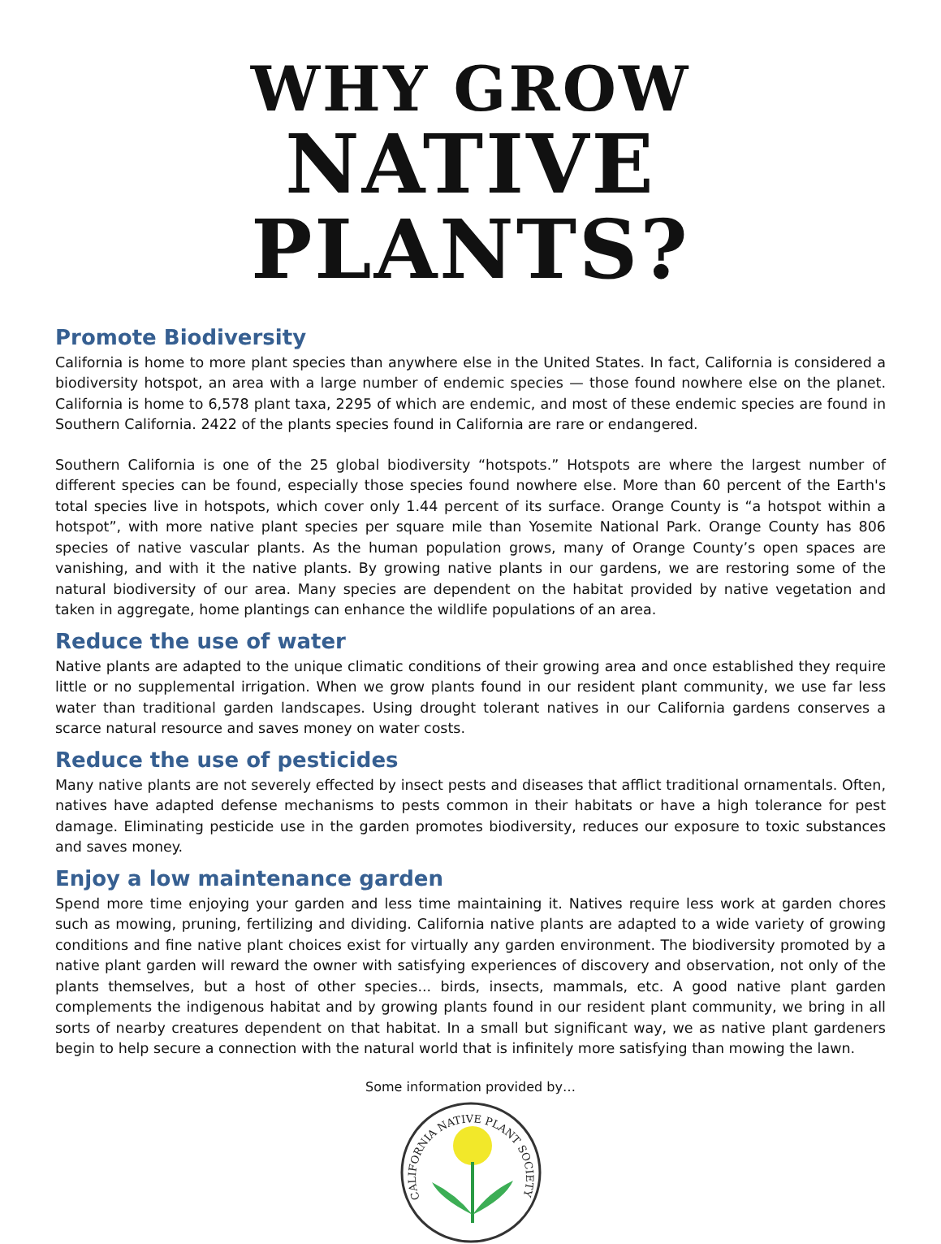WHY GROW
NATIVE PLANTS?
Promote Biodiversity
California is home to more plant species than anywhere else in the United States. In fact, California is considered a biodiversity hotspot, an area with a large number of endemic species — those found nowhere else on the planet. California is home to 6,578 plant taxa, 2295 of which are endemic, and most of these endemic species are found in Southern California. 2422 of the plants species found in California are rare or endangered.
Southern California is one of the 25 global biodiversity “hotspots.” Hotspots are where the largest number of different species can be found, especially those species found nowhere else. More than 60 percent of the Earth's total species live in hotspots, which cover only 1.44 percent of its surface. Orange County is “a hotspot within a hotspot”, with more native plant species per square mile than Yosemite National Park. Orange County has 806 species of native vascular plants. As the human population grows, many of Orange County’s open spaces are vanishing, and with it the native plants. By growing native plants in our gardens, we are restoring some of the natural biodiversity of our area. Many species are dependent on the habitat provided by native vegetation and taken in aggregate, home plantings can enhance the wildlife populations of an area.
Reduce the use of water
Native plants are adapted to the unique climatic conditions of their growing area and once established they require little or no supplemental irrigation. When we grow plants found in our resident plant community, we use far less water than traditional garden landscapes. Using drought tolerant natives in our California gardens conserves a scarce natural resource and saves money on water costs.
Reduce the use of pesticides
Many native plants are not severely effected by insect pests and diseases that afflict traditional ornamentals. Often, natives have adapted defense mechanisms to pests common in their habitats or have a high tolerance for pest damage. Eliminating pesticide use in the garden promotes biodiversity, reduces our exposure to toxic substances and saves money.
Enjoy a low maintenance garden
Spend more time enjoying your garden and less time maintaining it. Natives require less work at garden chores such as mowing, pruning, fertilizing and dividing. California native plants are adapted to a wide variety of growing conditions and fine native plant choices exist for virtually any garden environment. The biodiversity promoted by a native plant garden will reward the owner with satisfying experiences of discovery and observation, not only of the plants themselves, but a host of other species... birds, insects, mammals, etc. A good native plant garden complements the indigenous habitat and by growing plants found in our resident plant community, we bring in all sorts of nearby creatures dependent on that habitat. In a small but significant way, we as native plant gardeners begin to help secure a connection with the natural world that is infinitely more satisfying than mowing the lawn.
Some information provided by…
CALIFORNIA NATIVE PLANT SOCIETY